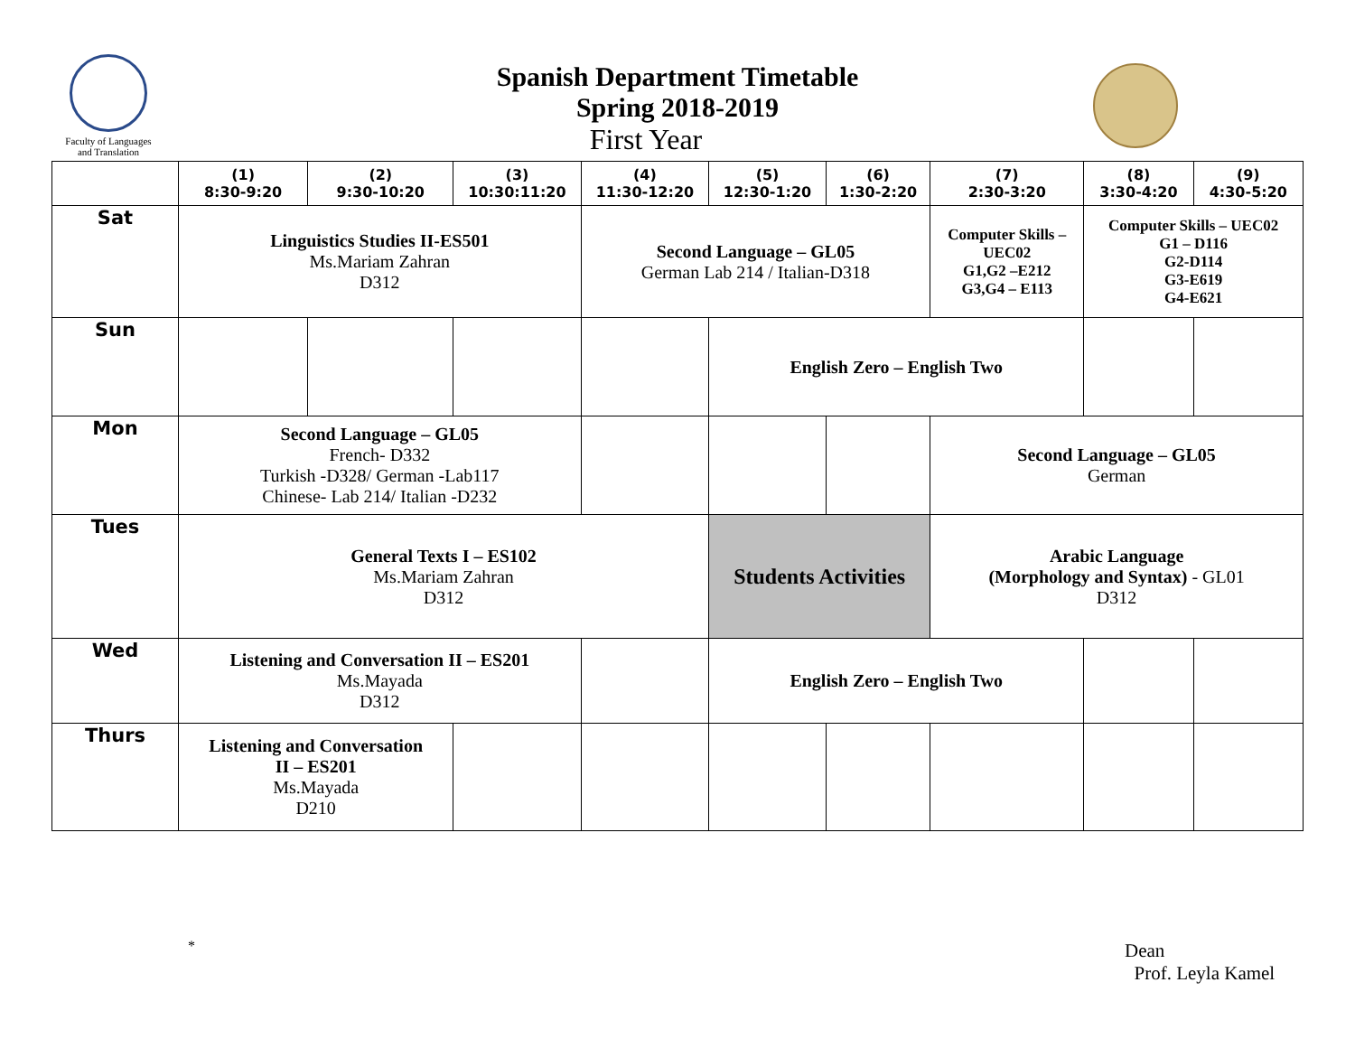Faculty of Languages
and Translation
Spanish Department Timetable
Spring 2018-2019
First Year
| | (1) 8:30-9:20 | (2) 9:30-10:20 | (3) 10:30:11:20 | (4) 11:30-12:20 | (5) 12:30-1:20 | (6) 1:30-2:20 | (7) 2:30-3:20 | (8) 3:30-4:20 | (9) 4:30-5:20 |
| --- | --- | --- | --- | --- | --- | --- | --- | --- | --- |
| Sat | Linguistics Studies II-ES501 Ms.Mariam Zahran D312 | | | Second Language – GL05 German Lab 214 / Italian-D318 | | | Computer Skills – UEC02 G1,G2 –E212 G3,G4 – E113 | Computer Skills – UEC02 G1 – D116 G2-D114 G3-E619 G4-E621 | |
| Sun | | | | | English Zero – English Two | | | | |
| Mon | Second Language – GL05 French- D332 Turkish -D328/ German -Lab117 Chinese- Lab 214/ Italian -D232 | | | | | | Second Language – GL05 German | | |
| Tues | General Texts I – ES102 Ms.Mariam Zahran D312 | | | | Students Activities | | Arabic Language (Morphology and Syntax) - GL01 D312 | | |
| Wed | Listening and Conversation II – ES201 Ms.Mayada D312 | | | | English Zero – English Two | | | | |
| Thurs | Listening and Conversation II – ES201 Ms.Mayada D210 | | | | | | | | |
*
Dean
Prof. Leyla Kamel